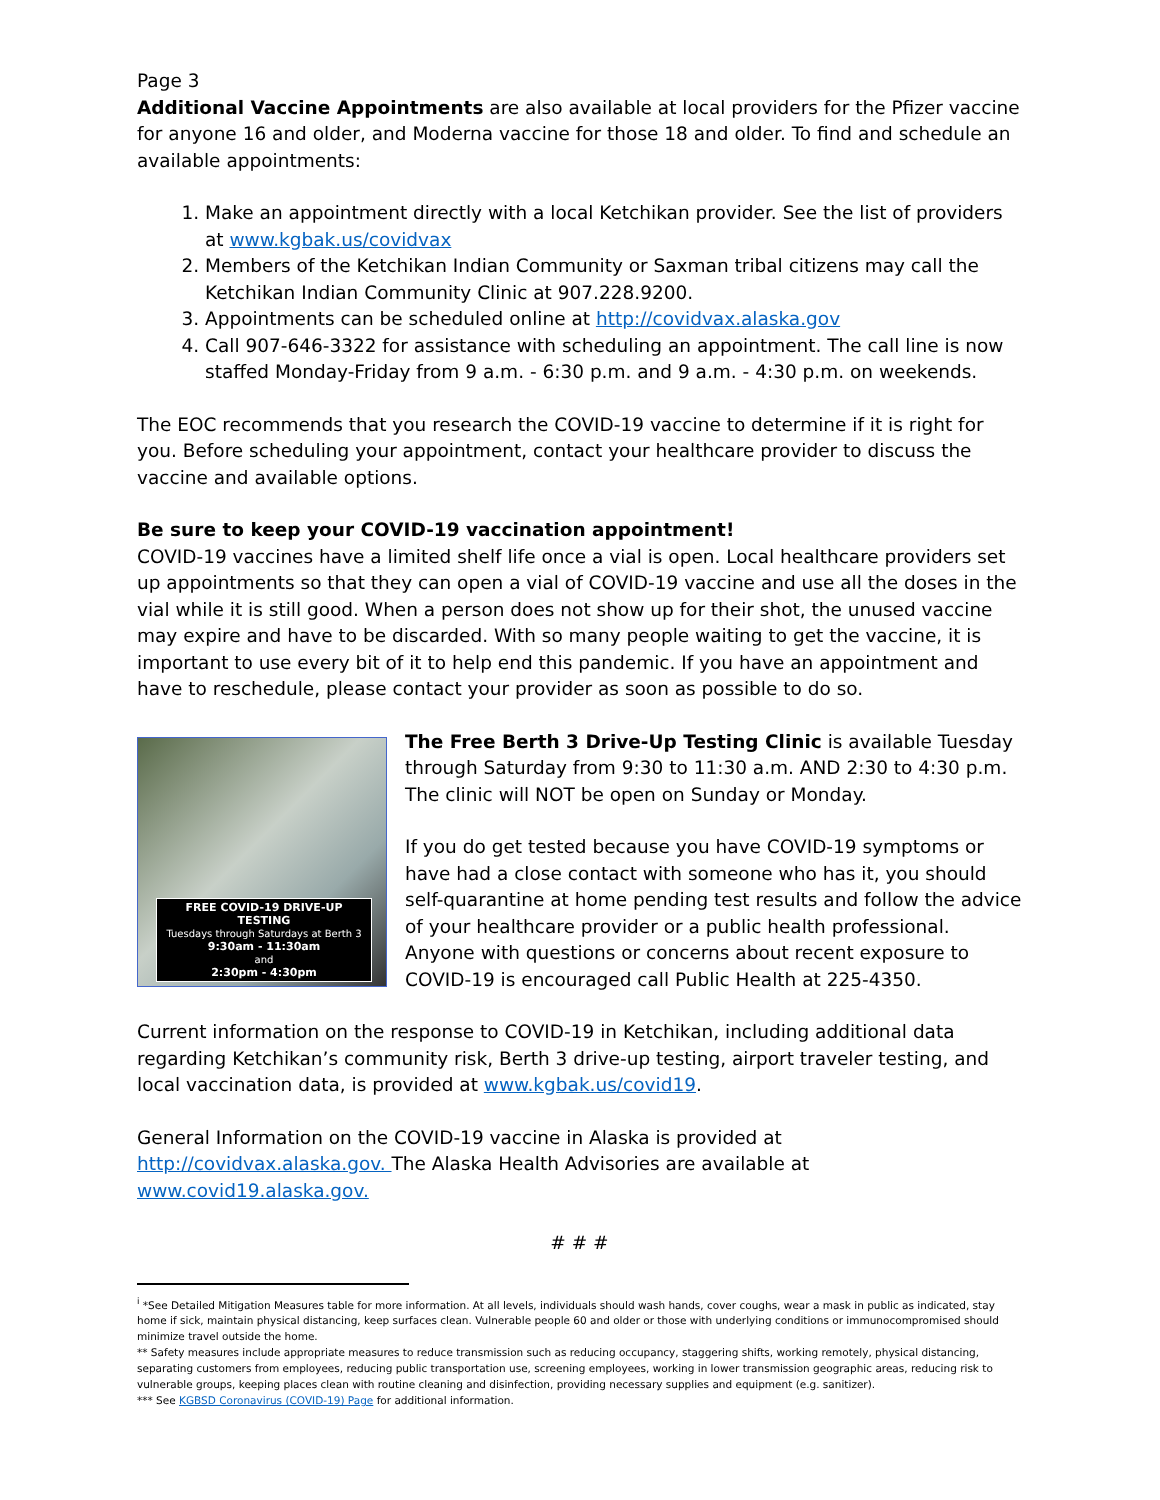Page 3
Additional Vaccine Appointments are also available at local providers for the Pfizer vaccine for anyone 16 and older, and Moderna vaccine for those 18 and older. To find and schedule an available appointments:
1. Make an appointment directly with a local Ketchikan provider. See the list of providers at www.kgbak.us/covidvax
2. Members of the Ketchikan Indian Community or Saxman tribal citizens may call the Ketchikan Indian Community Clinic at 907.228.9200.
3. Appointments can be scheduled online at http://covidvax.alaska.gov
4. Call 907-646-3322 for assistance with scheduling an appointment. The call line is now staffed Monday-Friday from 9 a.m. - 6:30 p.m. and 9 a.m. - 4:30 p.m. on weekends.
The EOC recommends that you research the COVID-19 vaccine to determine if it is right for you. Before scheduling your appointment, contact your healthcare provider to discuss the vaccine and available options.
Be sure to keep your COVID-19 vaccination appointment!
COVID-19 vaccines have a limited shelf life once a vial is open. Local healthcare providers set up appointments so that they can open a vial of COVID-19 vaccine and use all the doses in the vial while it is still good. When a person does not show up for their shot, the unused vaccine may expire and have to be discarded. With so many people waiting to get the vaccine, it is important to use every bit of it to help end this pandemic. If you have an appointment and have to reschedule, please contact your provider as soon as possible to do so.
FREE COVID-19 DRIVE-UP TESTING
Tuesdays through Saturdays at Berth 3
9:30am - 11:30am
and
2:30pm - 4:30pm
The Free Berth 3 Drive-Up Testing Clinic is available Tuesday through Saturday from 9:30 to 11:30 a.m. AND 2:30 to 4:30 p.m. The clinic will NOT be open on Sunday or Monday.
If you do get tested because you have COVID-19 symptoms or have had a close contact with someone who has it, you should self-quarantine at home pending test results and follow the advice of your healthcare provider or a public health professional. Anyone with questions or concerns about recent exposure to COVID-19 is encouraged call Public Health at 225-4350.
Current information on the response to COVID-19 in Ketchikan, including additional data regarding Ketchikan’s community risk, Berth 3 drive-up testing, airport traveler testing, and local vaccination data, is provided at www.kgbak.us/covid19.
General Information on the COVID-19 vaccine in Alaska is provided at http://covidvax.alaska.gov. The Alaska Health Advisories are available at www.covid19.alaska.gov.
# # #
<sup>i</sup> *See Detailed Mitigation Measures table for more information. At all levels, individuals should wash hands, cover coughs, wear a mask in public as indicated, stay home if sick, maintain physical distancing, keep surfaces clean. Vulnerable people 60 and older or those with underlying conditions or immunocompromised should minimize travel outside the home.
** Safety measures include appropriate measures to reduce transmission such as reducing occupancy, staggering shifts, working remotely, physical distancing, separating customers from employees, reducing public transportation use, screening employees, working in lower transmission geographic areas, reducing risk to vulnerable groups, keeping places clean with routine cleaning and disinfection, providing necessary supplies and equipment (e.g. sanitizer).
*** See KGBSD Coronavirus (COVID-19) Page for additional information.